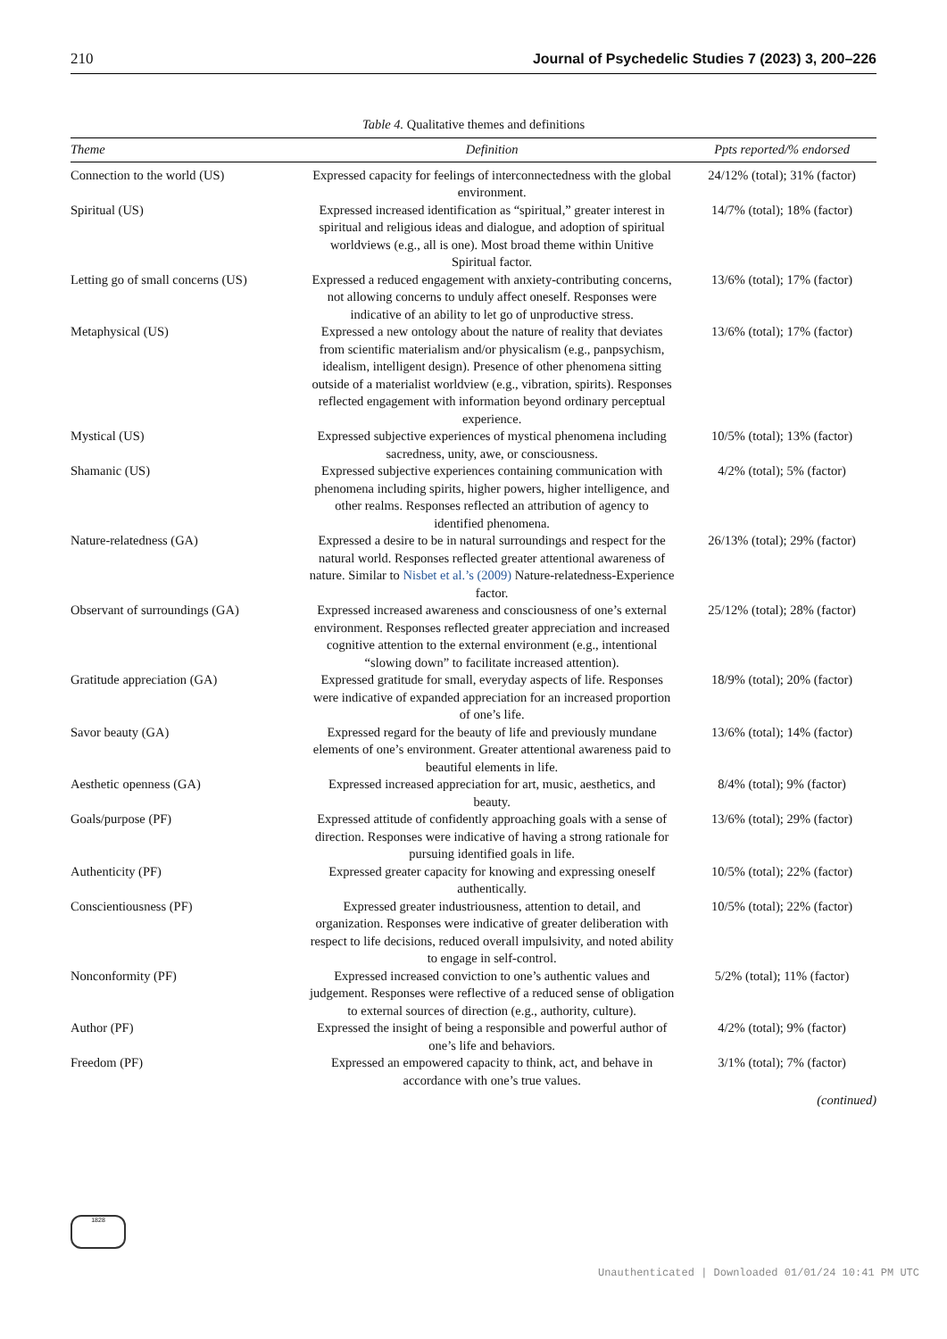210 Journal of Psychedelic Studies 7 (2023) 3, 200–226
Table 4. Qualitative themes and definitions
| Theme | Definition | Ppts reported/% endorsed |
| --- | --- | --- |
| Connection to the world (US) | Expressed capacity for feelings of interconnectedness with the global environment. | 24/12% (total); 31% (factor) |
| Spiritual (US) | Expressed increased identification as “spiritual,” greater interest in spiritual and religious ideas and dialogue, and adoption of spiritual worldviews (e.g., all is one). Most broad theme within Unitive Spiritual factor. | 14/7% (total); 18% (factor) |
| Letting go of small concerns (US) | Expressed a reduced engagement with anxiety-contributing concerns, not allowing concerns to unduly affect oneself. Responses were indicative of an ability to let go of unproductive stress. | 13/6% (total); 17% (factor) |
| Metaphysical (US) | Expressed a new ontology about the nature of reality that deviates from scientific materialism and/or physicalism (e.g., panpsychism, idealism, intelligent design). Presence of other phenomena sitting outside of a materialist worldview (e.g., vibration, spirits). Responses reflected engagement with information beyond ordinary perceptual experience. | 13/6% (total); 17% (factor) |
| Mystical (US) | Expressed subjective experiences of mystical phenomena including sacredness, unity, awe, or consciousness. | 10/5% (total); 13% (factor) |
| Shamanic (US) | Expressed subjective experiences containing communication with phenomena including spirits, higher powers, higher intelligence, and other realms. Responses reflected an attribution of agency to identified phenomena. | 4/2% (total); 5% (factor) |
| Nature-relatedness (GA) | Expressed a desire to be in natural surroundings and respect for the natural world. Responses reflected greater attentional awareness of nature. Similar to Nisbet et al.’s (2009) Nature-relatedness-Experience factor. | 26/13% (total); 29% (factor) |
| Observant of surroundings (GA) | Expressed increased awareness and consciousness of one’s external environment. Responses reflected greater appreciation and increased cognitive attention to the external environment (e.g., intentional “slowing down” to facilitate increased attention). | 25/12% (total); 28% (factor) |
| Gratitude appreciation (GA) | Expressed gratitude for small, everyday aspects of life. Responses were indicative of expanded appreciation for an increased proportion of one’s life. | 18/9% (total); 20% (factor) |
| Savor beauty (GA) | Expressed regard for the beauty of life and previously mundane elements of one’s environment. Greater attentional awareness paid to beautiful elements in life. | 13/6% (total); 14% (factor) |
| Aesthetic openness (GA) | Expressed increased appreciation for art, music, aesthetics, and beauty. | 8/4% (total); 9% (factor) |
| Goals/purpose (PF) | Expressed attitude of confidently approaching goals with a sense of direction. Responses were indicative of having a strong rationale for pursuing identified goals in life. | 13/6% (total); 29% (factor) |
| Authenticity (PF) | Expressed greater capacity for knowing and expressing oneself authentically. | 10/5% (total); 22% (factor) |
| Conscientiousness (PF) | Expressed greater industriousness, attention to detail, and organization. Responses were indicative of greater deliberation with respect to life decisions, reduced overall impulsivity, and noted ability to engage in self-control. | 10/5% (total); 22% (factor) |
| Nonconformity (PF) | Expressed increased conviction to one’s authentic values and judgement. Responses were reflective of a reduced sense of obligation to external sources of direction (e.g., authority, culture). | 5/2% (total); 11% (factor) |
| Author (PF) | Expressed the insight of being a responsible and powerful author of one’s life and behaviors. | 4/2% (total); 9% (factor) |
| Freedom (PF) | Expressed an empowered capacity to think, act, and behave in accordance with one’s true values. | 3/1% (total); 7% (factor) |
(continued)
1828
Unauthenticated | Downloaded 01/01/24 10:41 PM UTC